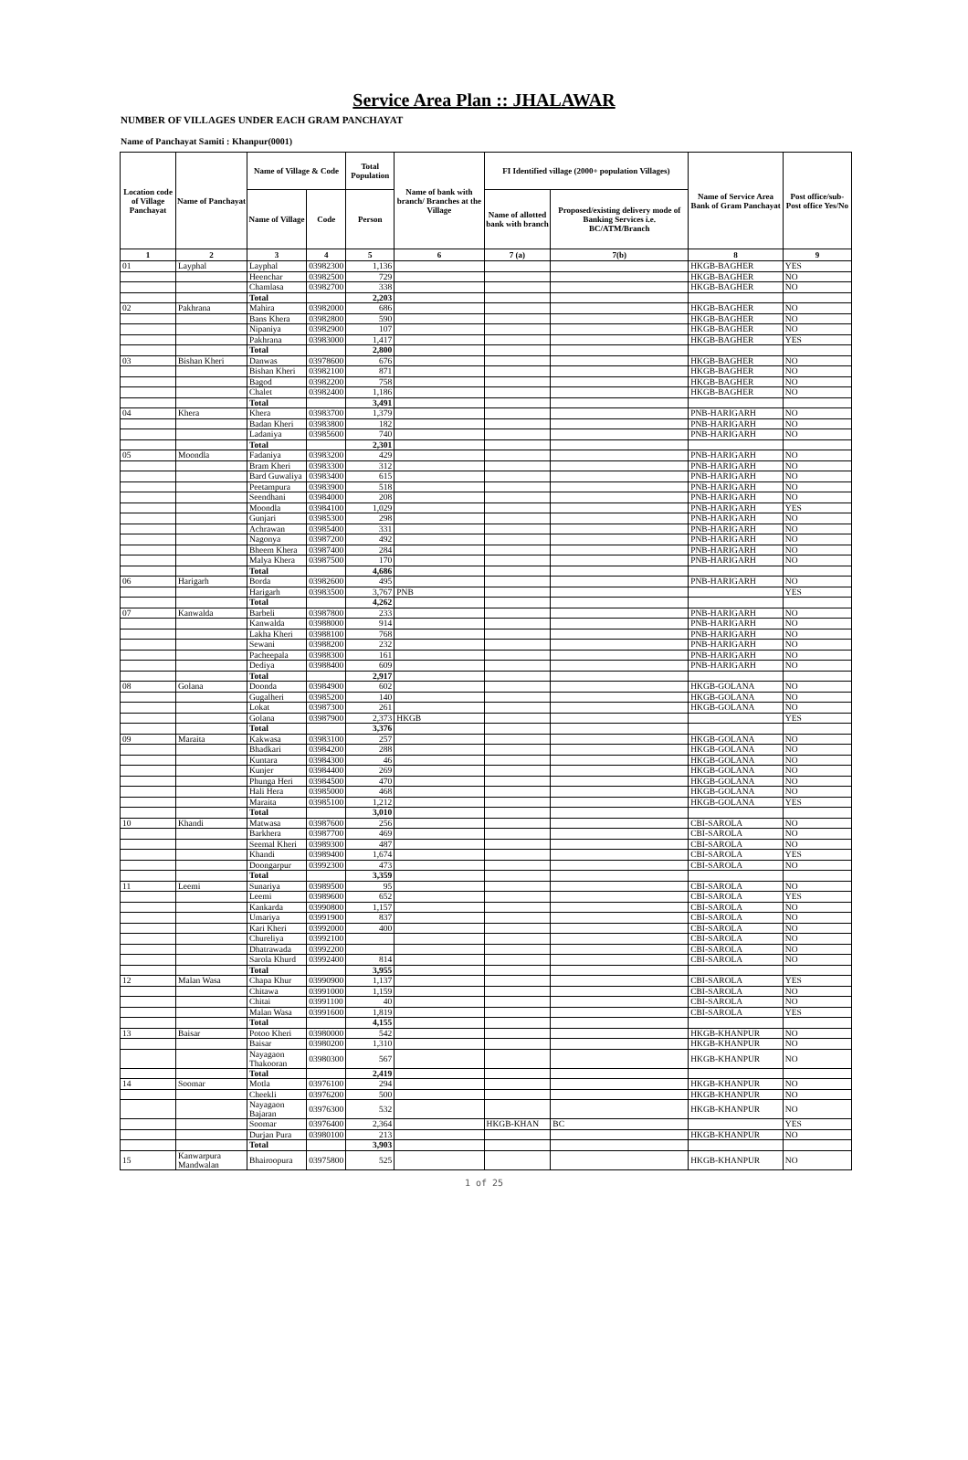Service Area Plan :: JHALAWAR
NUMBER OF VILLAGES UNDER EACH GRAM PANCHAYAT
Name of Panchayat Samiti : Khanpur(0001)
| Location code of Village Panchayat | Name of Panchayat | Name of Village & Code | | Total Population | Name of bank with branch/ Branches at the Village | FI Identified village (2000+ population Villages) | | Name of Service Area Bank of Gram Panchayat | Post office/sub-Post office Yes/No |
| --- | --- | --- | --- | --- | --- | --- | --- | --- | --- |
| | | Name of Village | Code | Person | | Name of allotted bank with branch | Proposed/existing delivery mode of Banking Services i.e. BC/ATM/Branch | | |
| 1 | 2 | 3 | 4 | 5 | 6 | 7 (a) | 7(b) | 8 | 9 |
| 01 | Layphal | Layphal | 03982300 | 1,136 | | | | HKGB-BAGHER | YES |
| | | Heenchar | 03982500 | 729 | | | | HKGB-BAGHER | NO |
| | | Chamlasa | 03982700 | 338 | | | | HKGB-BAGHER | NO |
| | | Total | | 2,203 | | | | | |
| 02 | Pakhrana | Mahira | 03982000 | 686 | | | | HKGB-BAGHER | NO |
| | | Bans Khera | 03982800 | 590 | | | | HKGB-BAGHER | NO |
| | | Nipaniya | 03982900 | 107 | | | | HKGB-BAGHER | NO |
| | | Pakhrana | 03983000 | 1,417 | | | | HKGB-BAGHER | YES |
| | | Total | | 2,800 | | | | | |
| 03 | Bishan Kheri | Danwas | 03978600 | 676 | | | | HKGB-BAGHER | NO |
| | | Bishan Kheri | 03982100 | 871 | | | | HKGB-BAGHER | NO |
| | | Bagod | 03982200 | 758 | | | | HKGB-BAGHER | NO |
| | | Chalet | 03982400 | 1,186 | | | | HKGB-BAGHER | NO |
| | | Total | | 3,491 | | | | | |
| 04 | Khera | Khera | 03983700 | 1,379 | | | | PNB-HARIGARH | NO |
| | | Badan Kheri | 03983800 | 182 | | | | PNB-HARIGARH | NO |
| | | Ladaniya | 03985600 | 740 | | | | PNB-HARIGARH | NO |
| | | Total | | 2,301 | | | | | |
| 05 | Moondla | Fadaniya | 03983200 | 429 | | | | PNB-HARIGARH | NO |
| | | Bram Kheri | 03983300 | 312 | | | | PNB-HARIGARH | NO |
| | | Bard Guwaliya | 03983400 | 615 | | | | PNB-HARIGARH | NO |
| | | Peetampura | 03983900 | 518 | | | | PNB-HARIGARH | NO |
| | | Seendhani | 03984000 | 208 | | | | PNB-HARIGARH | NO |
| | | Moondla | 03984100 | 1,029 | | | | PNB-HARIGARH | YES |
| | | Gunjari | 03985300 | 298 | | | | PNB-HARIGARH | NO |
| | | Achrawan | 03985400 | 331 | | | | PNB-HARIGARH | NO |
| | | Nagonya | 03987200 | 492 | | | | PNB-HARIGARH | NO |
| | | Bheem Khera | 03987400 | 284 | | | | PNB-HARIGARH | NO |
| | | Malya Khera | 03987500 | 170 | | | | PNB-HARIGARH | NO |
| | | Total | | 4,686 | | | | | |
| 06 | Harigarh | Borda | 03982600 | 495 | | | | PNB-HARIGARH | NO |
| | | Harigarh | 03983500 | 3,767 | PNB | | | | YES |
| | | Total | | 4,262 | | | | | |
| 07 | Kanwalda | Barbeli | 03987800 | 233 | | | | PNB-HARIGARH | NO |
| | | Kanwalda | 03988000 | 914 | | | | PNB-HARIGARH | NO |
| | | Lakha Kheri | 03988100 | 768 | | | | PNB-HARIGARH | NO |
| | | Sewani | 03988200 | 232 | | | | PNB-HARIGARH | NO |
| | | Pacheepala | 03988300 | 161 | | | | PNB-HARIGARH | NO |
| | | Dediya | 03988400 | 609 | | | | PNB-HARIGARH | NO |
| | | Total | | 2,917 | | | | | |
| 08 | Golana | Doonda | 03984900 | 602 | | | | HKGB-GOLANA | NO |
| | | Gugalheri | 03985200 | 140 | | | | HKGB-GOLANA | NO |
| | | Lokat | 03987300 | 261 | | | | HKGB-GOLANA | NO |
| | | Golana | 03987900 | 2,373 | HKGB | | | | YES |
| | | Total | | 3,376 | | | | | |
| 09 | Maraita | Kakwasa | 03983100 | 257 | | | | HKGB-GOLANA | NO |
| | | Bhadkari | 03984200 | 288 | | | | HKGB-GOLANA | NO |
| | | Kuntara | 03984300 | 46 | | | | HKGB-GOLANA | NO |
| | | Kunjer | 03984400 | 269 | | | | HKGB-GOLANA | NO |
| | | Phunga Heri | 03984500 | 470 | | | | HKGB-GOLANA | NO |
| | | Hali Hera | 03985000 | 468 | | | | HKGB-GOLANA | NO |
| | | Maraita | 03985100 | 1,212 | | | | HKGB-GOLANA | YES |
| | | Total | | 3,010 | | | | | |
| 10 | Khandi | Matwasa | 03987600 | 256 | | | | CBI-SAROLA | NO |
| | | Barkhera | 03987700 | 469 | | | | CBI-SAROLA | NO |
| | | Seemal Kheri | 03989300 | 487 | | | | CBI-SAROLA | NO |
| | | Khandi | 03989400 | 1,674 | | | | CBI-SAROLA | YES |
| | | Doongarpur | 03992300 | 473 | | | | CBI-SAROLA | NO |
| | | Total | | 3,359 | | | | | |
| 11 | Leemi | Sunariya | 03989500 | 95 | | | | CBI-SAROLA | NO |
| | | Leemi | 03989600 | 652 | | | | CBI-SAROLA | YES |
| | | Kankarda | 03990800 | 1,157 | | | | CBI-SAROLA | NO |
| | | Umariya | 03991900 | 837 | | | | CBI-SAROLA | NO |
| | | Kari Kheri | 03992000 | 400 | | | | CBI-SAROLA | NO |
| | | Chureliya | 03992100 | | | | | CBI-SAROLA | NO |
| | | Dhatrawada | 03992200 | | | | | CBI-SAROLA | NO |
| | | Sarola Khurd | 03992400 | 814 | | | | CBI-SAROLA | NO |
| | | Total | | 3,955 | | | | | |
| 12 | Malan Wasa | Chapa Khur | 03990900 | 1,137 | | | | CBI-SAROLA | YES |
| | | Chitawa | 03991000 | 1,159 | | | | CBI-SAROLA | NO |
| | | Chitai | 03991100 | 40 | | | | CBI-SAROLA | NO |
| | | Malan Wasa | 03991600 | 1,819 | | | | CBI-SAROLA | YES |
| | | Total | | 4,155 | | | | | |
| 13 | Baisar | Potoo Kheri | 03980000 | 542 | | | | HKGB-KHANPUR | NO |
| | | Baisar | 03980200 | 1,310 | | | | HKGB-KHANPUR | NO |
| | | Nayagaon Thakooran | 03980300 | 567 | | | | HKGB-KHANPUR | NO |
| | | Total | | 2,419 | | | | | |
| 14 | Soomar | Motla | 03976100 | 294 | | | | HKGB-KHANPUR | NO |
| | | Cheekli | 03976200 | 500 | | | | HKGB-KHANPUR | NO |
| | | Nayagaon Bajaran | 03976300 | 532 | | | | HKGB-KHANPUR | NO |
| | | Soomar | 03976400 | 2,364 | | HKGB-KHAN | BC | | YES |
| | | Durjan Pura | 03980100 | 213 | | | | HKGB-KHANPUR | NO |
| | | Total | | 3,903 | | | | | |
| 15 | Kanwarpura Mandwalan | Bhairoopura | 03975800 | 525 | | | | HKGB-KHANPUR | NO |
1 of 25